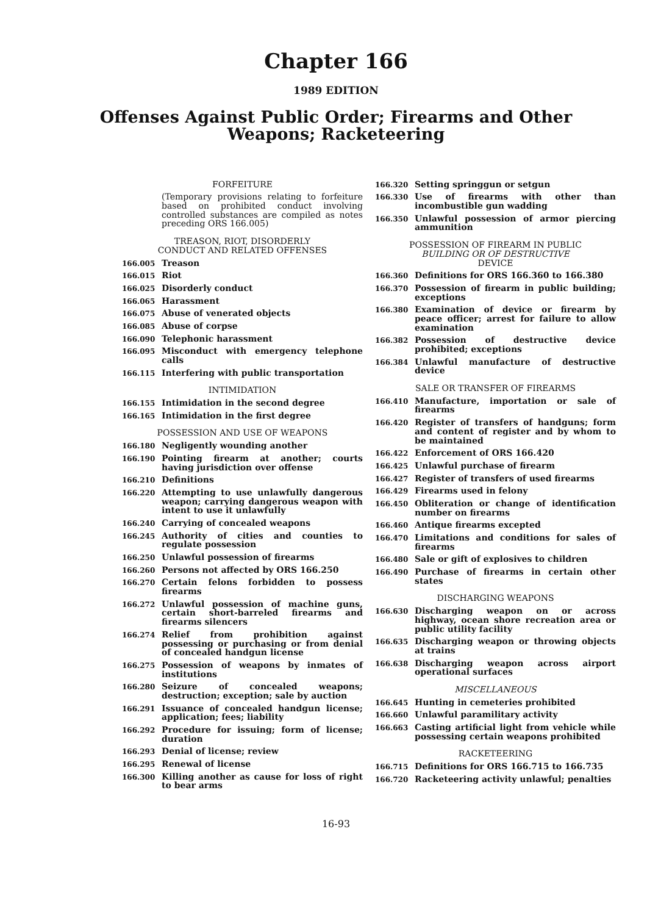Chapter 166
1989 EDITION
Offenses Against Public Order; Firearms and Other
Weapons; Racketeering
FORFEITURE
(Temporary provisions relating to forfeiture based on prohibited conduct involving controlled substances are compiled as notes preceding ORS 166.005)
TREASON, RIOT, DISORDERLY
CONDUCT AND RELATED OFFENSES
166.005 Treason
166.015 Riot
166.025 Disorderly conduct
166.065 Harassment
166.075 Abuse of venerated objects
166.085 Abuse of corpse
166.090 Telephonic harassment
166.095 Misconduct with emergency telephone calls
166.115 Interfering with public transportation
INTIMIDATION
166.155 Intimidation in the second degree
166.165 Intimidation in the first degree
POSSESSION AND USE OF WEAPONS
166.180 Negligently wounding another
166.190 Pointing firearm at another; courts having jurisdiction over offense
166.210 Definitions
166.220 Attempting to use unlawfully dangerous weapon; carrying dangerous weapon with intent to use it unlawfully
166.240 Carrying of concealed weapons
166.245 Authority of cities and counties to regulate possession
166.250 Unlawful possession of firearms
166.260 Persons not affected by ORS 166.250
166.270 Certain felons forbidden to possess firearms
166.272 Unlawful possession of machine guns, certain short-barreled firearms and firearms silencers
166.274 Relief from prohibition against possessing or purchasing or from denial of concealed handgun license
166.275 Possession of weapons by inmates of institutions
166.280 Seizure of concealed weapons; destruction; exception; sale by auction
166.291 Issuance of concealed handgun license; application; fees; liability
166.292 Procedure for issuing; form of license; duration
166.293 Denial of license; review
166.295 Renewal of license
166.300 Killing another as cause for loss of right to bear arms
166.320 Setting springgun or setgun
166.330 Use of firearms with other than incombustible gun wadding
166.350 Unlawful possession of armor piercing ammunition
POSSESSION OF FIREARM IN PUBLIC
BUILDING OR OF DESTRUCTIVE
DEVICE
166.360 Definitions for ORS 166.360 to 166.380
166.370 Possession of firearm in public building; exceptions
166.380 Examination of device or firearm by peace officer; arrest for failure to allow examination
166.382 Possession of destructive device prohibited; exceptions
166.384 Unlawful manufacture of destructive device
SALE OR TRANSFER OF FIREARMS
166.410 Manufacture, importation or sale of firearms
166.420 Register of transfers of handguns; form and content of register and by whom to be maintained
166.422 Enforcement of ORS 166.420
166.425 Unlawful purchase of firearm
166.427 Register of transfers of used firearms
166.429 Firearms used in felony
166.450 Obliteration or change of identification number on firearms
166.460 Antique firearms excepted
166.470 Limitations and conditions for sales of firearms
166.480 Sale or gift of explosives to children
166.490 Purchase of firearms in certain other states
DISCHARGING WEAPONS
166.630 Discharging weapon on or across highway, ocean shore recreation area or public utility facility
166.635 Discharging weapon or throwing objects at trains
166.638 Discharging weapon across airport operational surfaces
MISCELLANEOUS
166.645 Hunting in cemeteries prohibited
166.660 Unlawful paramilitary activity
166.663 Casting artificial light from vehicle while possessing certain weapons prohibited
RACKETEERING
166.715 Definitions for ORS 166.715 to 166.735
166.720 Racketeering activity unlawful; penalties
16-93